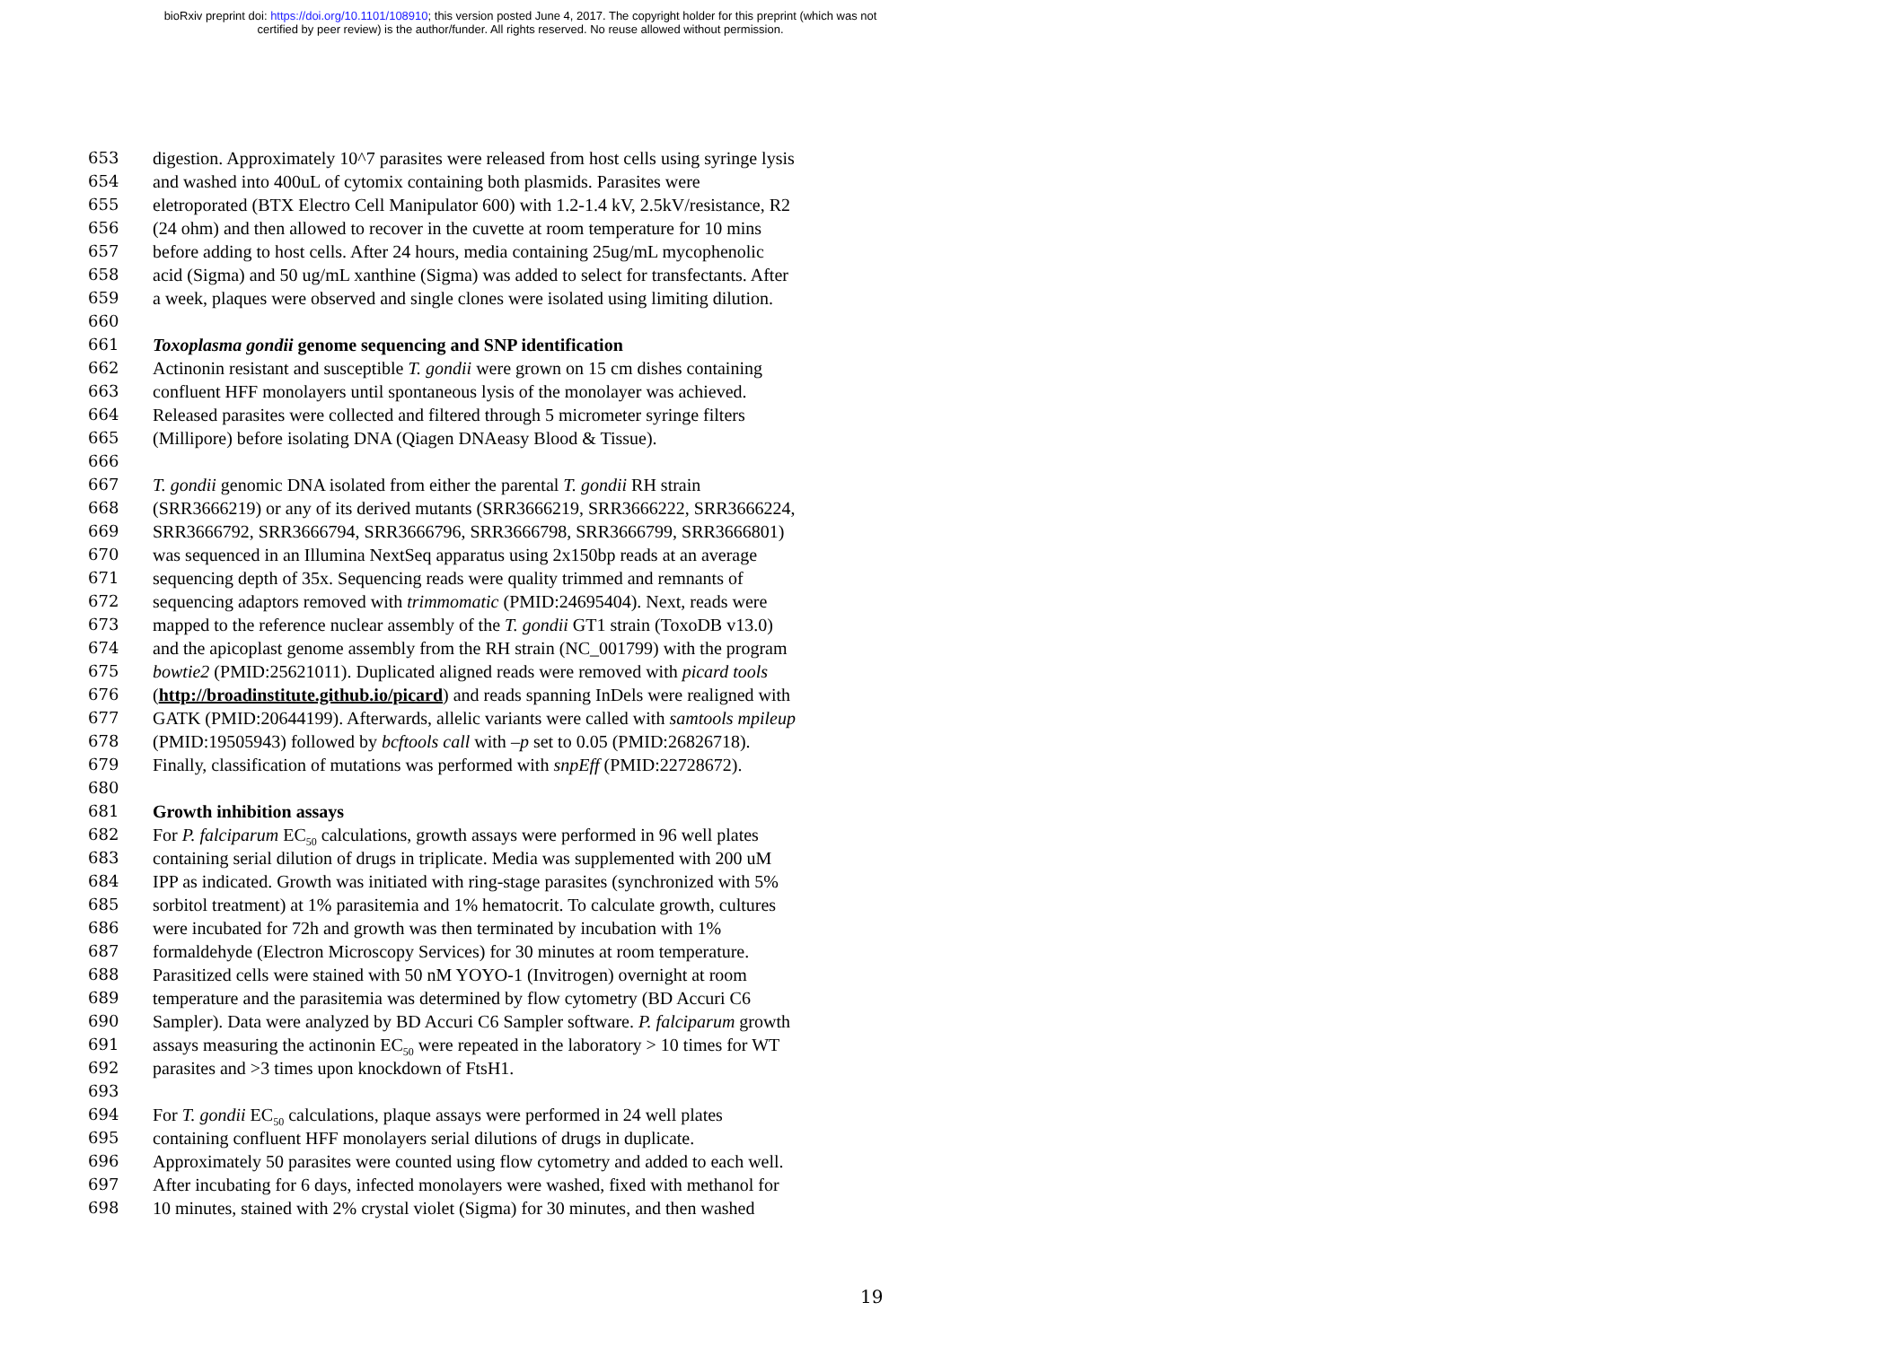bioRxiv preprint doi: https://doi.org/10.1101/108910; this version posted June 4, 2017. The copyright holder for this preprint (which was not
certified by peer review) is the author/funder. All rights reserved. No reuse allowed without permission.
653 digestion. Approximately 10^7 parasites were released from host cells using syringe lysis
654 and washed into 400uL of cytomix containing both plasmids. Parasites were
655 eletroporated (BTX Electro Cell Manipulator 600) with 1.2-1.4 kV, 2.5kV/resistance, R2
656 (24 ohm) and then allowed to recover in the cuvette at room temperature for 10 mins
657 before adding to host cells. After 24 hours, media containing 25ug/mL mycophenolic
658 acid (Sigma) and 50 ug/mL xanthine (Sigma) was added to select for transfectants. After
659 a week, plaques were observed and single clones were isolated using limiting dilution.
660
661 Toxoplasma gondii genome sequencing and SNP identification
662 Actinonin resistant and susceptible T. gondii were grown on 15 cm dishes containing
663 confluent HFF monolayers until spontaneous lysis of the monolayer was achieved.
664 Released parasites were collected and filtered through 5 micrometer syringe filters
665 (Millipore) before isolating DNA (Qiagen DNAeasy Blood & Tissue).
666
667 T. gondii genomic DNA isolated from either the parental T. gondii RH strain
668 (SRR3666219) or any of its derived mutants (SRR3666219, SRR3666222, SRR3666224,
669 SRR3666792, SRR3666794, SRR3666796, SRR3666798, SRR3666799, SRR3666801)
670 was sequenced in an Illumina NextSeq apparatus using 2x150bp reads at an average
671 sequencing depth of 35x. Sequencing reads were quality trimmed and remnants of
672 sequencing adaptors removed with trimmomatic (PMID:24695404). Next, reads were
673 mapped to the reference nuclear assembly of the T. gondii GT1 strain (ToxoDB v13.0)
674 and the apicoplast genome assembly from the RH strain (NC_001799) with the program
675 bowtie2 (PMID:25621011). Duplicated aligned reads were removed with picard tools
676 (http://broadinstitute.github.io/picard) and reads spanning InDels were realigned with
677 GATK (PMID:20644199). Afterwards, allelic variants were called with samtools mpileup
678 (PMID:19505943) followed by bcftools call with –p set to 0.05 (PMID:26826718).
679 Finally, classification of mutations was performed with snpEff (PMID:22728672).
680
681 Growth inhibition assays
682 For P. falciparum EC<sub>50</sub> calculations, growth assays were performed in 96 well plates
683 containing serial dilution of drugs in triplicate. Media was supplemented with 200 uM
684 IPP as indicated. Growth was initiated with ring-stage parasites (synchronized with 5%
685 sorbitol treatment) at 1% parasitemia and 1% hematocrit. To calculate growth, cultures
686 were incubated for 72h and growth was then terminated by incubation with 1%
687 formaldehyde (Electron Microscopy Services) for 30 minutes at room temperature.
688 Parasitized cells were stained with 50 nM YOYO-1 (Invitrogen) overnight at room
689 temperature and the parasitemia was determined by flow cytometry (BD Accuri C6
690 Sampler). Data were analyzed by BD Accuri C6 Sampler software. P. falciparum growth
691 assays measuring the actinonin EC<sub>50</sub> were repeated in the laboratory > 10 times for WT
692 parasites and >3 times upon knockdown of FtsH1.
693
694 For T. gondii EC<sub>50</sub> calculations, plaque assays were performed in 24 well plates
695 containing confluent HFF monolayers serial dilutions of drugs in duplicate.
696 Approximately 50 parasites were counted using flow cytometry and added to each well.
697 After incubating for 6 days, infected monolayers were washed, fixed with methanol for
698 10 minutes, stained with 2% crystal violet (Sigma) for 30 minutes, and then washed
19